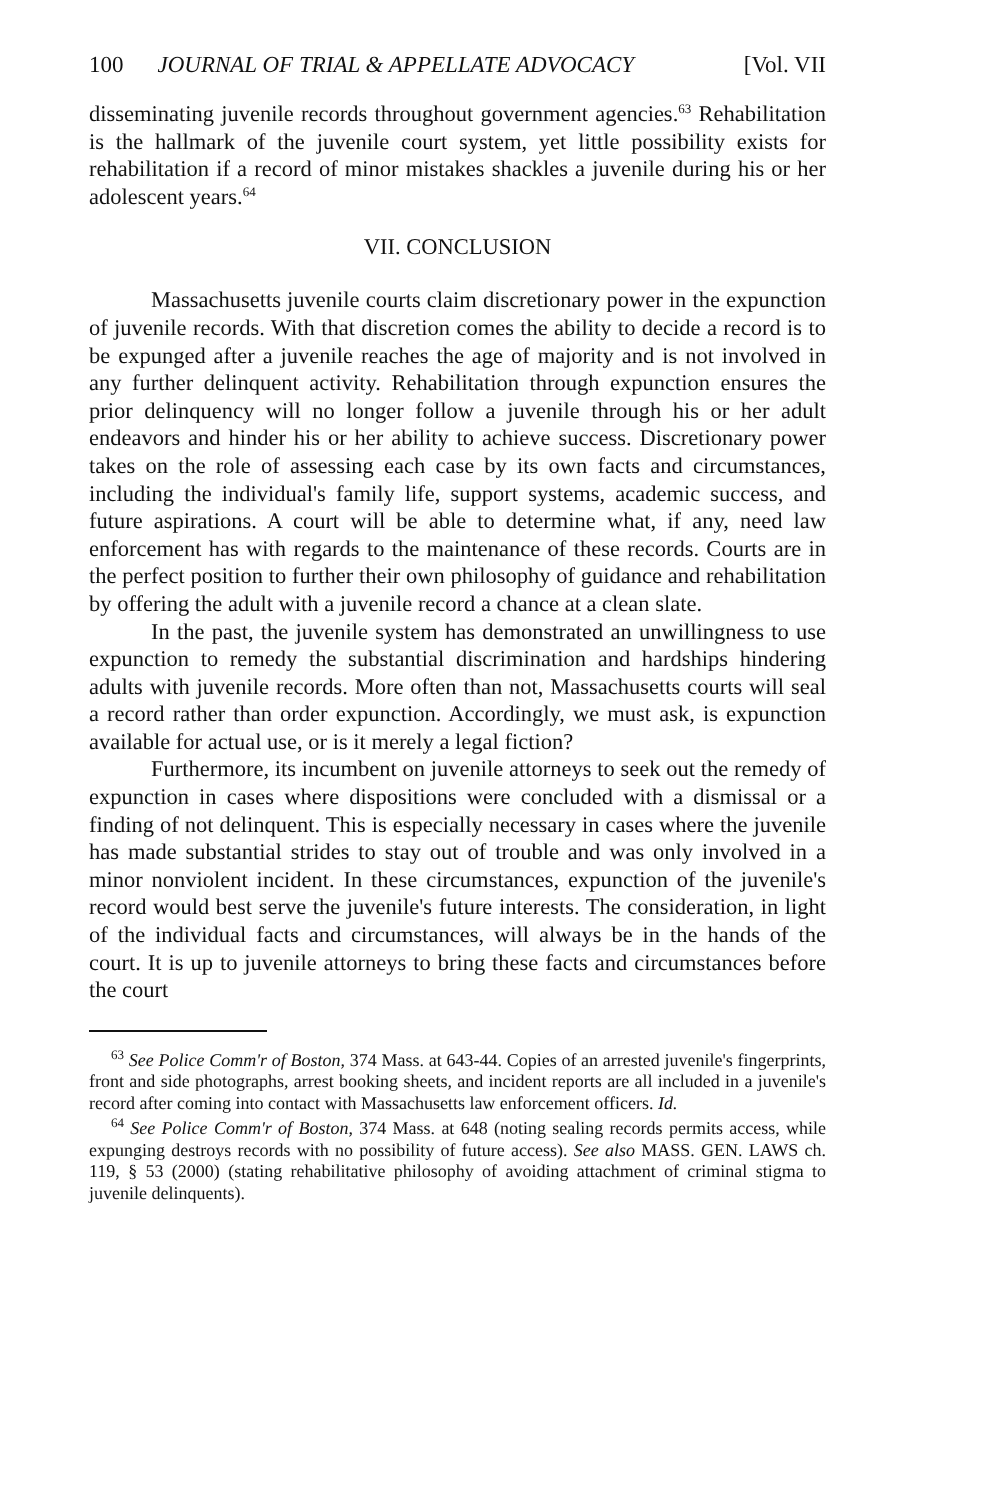100 JOURNAL OF TRIAL & APPELLATE ADVOCACY [Vol. VII
disseminating juvenile records throughout government agencies.<sup>63</sup> Rehabilitation is the hallmark of the juvenile court system, yet little possibility exists for rehabilitation if a record of minor mistakes shackles a juvenile during his or her adolescent years.<sup>64</sup>
VII. CONCLUSION
Massachusetts juvenile courts claim discretionary power in the expunction of juvenile records. With that discretion comes the ability to decide a record is to be expunged after a juvenile reaches the age of majority and is not involved in any further delinquent activity. Rehabilitation through expunction ensures the prior delinquency will no longer follow a juvenile through his or her adult endeavors and hinder his or her ability to achieve success. Discretionary power takes on the role of assessing each case by its own facts and circumstances, including the individual's family life, support systems, academic success, and future aspirations. A court will be able to determine what, if any, need law enforcement has with regards to the maintenance of these records. Courts are in the perfect position to further their own philosophy of guidance and rehabilitation by offering the adult with a juvenile record a chance at a clean slate.
In the past, the juvenile system has demonstrated an unwillingness to use expunction to remedy the substantial discrimination and hardships hindering adults with juvenile records. More often than not, Massachusetts courts will seal a record rather than order expunction. Accordingly, we must ask, is expunction available for actual use, or is it merely a legal fiction?
Furthermore, its incumbent on juvenile attorneys to seek out the remedy of expunction in cases where dispositions were concluded with a dismissal or a finding of not delinquent. This is especially necessary in cases where the juvenile has made substantial strides to stay out of trouble and was only involved in a minor nonviolent incident. In these circumstances, expunction of the juvenile's record would best serve the juvenile's future interests. The consideration, in light of the individual facts and circumstances, will always be in the hands of the court. It is up to juvenile attorneys to bring these facts and circumstances before the court
<sup>63</sup> See Police Comm'r of Boston, 374 Mass. at 643-44. Copies of an arrested juvenile's fingerprints, front and side photographs, arrest booking sheets, and incident reports are all included in a juvenile's record after coming into contact with Massachusetts law enforcement officers. Id.
<sup>64</sup> See Police Comm'r of Boston, 374 Mass. at 648 (noting sealing records permits access, while expunging destroys records with no possibility of future access). See also MASS. GEN. LAWS ch. 119, § 53 (2000) (stating rehabilitative philosophy of avoiding attachment of criminal stigma to juvenile delinquents).